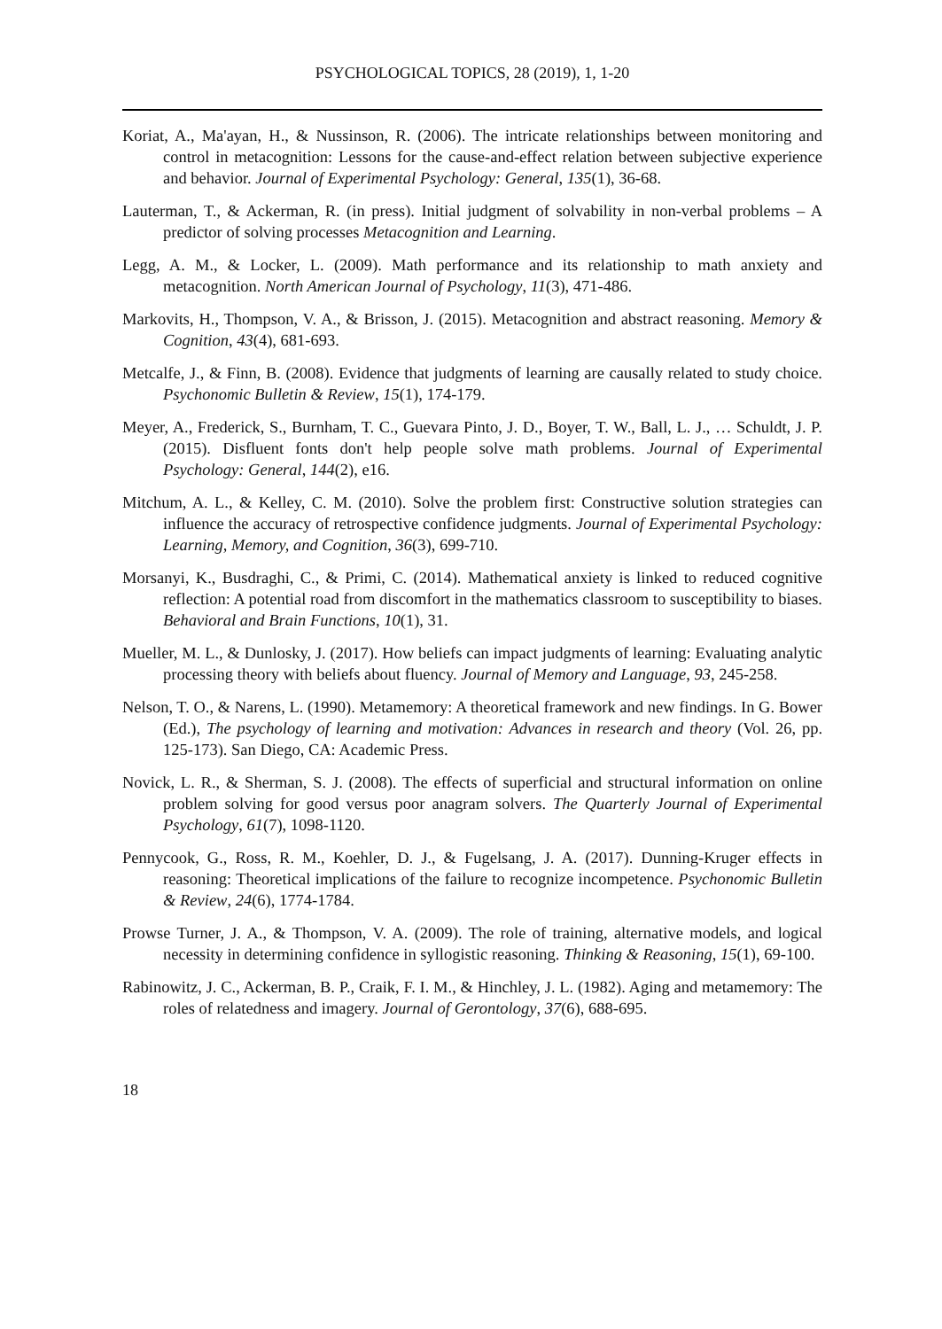PSYCHOLOGICAL TOPICS, 28 (2019), 1, 1-20
Koriat, A., Ma'ayan, H., & Nussinson, R. (2006). The intricate relationships between monitoring and control in metacognition: Lessons for the cause-and-effect relation between subjective experience and behavior. Journal of Experimental Psychology: General, 135(1), 36-68.
Lauterman, T., & Ackerman, R. (in press). Initial judgment of solvability in non-verbal problems – A predictor of solving processes Metacognition and Learning.
Legg, A. M., & Locker, L. (2009). Math performance and its relationship to math anxiety and metacognition. North American Journal of Psychology, 11(3), 471-486.
Markovits, H., Thompson, V. A., & Brisson, J. (2015). Metacognition and abstract reasoning. Memory & Cognition, 43(4), 681-693.
Metcalfe, J., & Finn, B. (2008). Evidence that judgments of learning are causally related to study choice. Psychonomic Bulletin & Review, 15(1), 174-179.
Meyer, A., Frederick, S., Burnham, T. C., Guevara Pinto, J. D., Boyer, T. W., Ball, L. J., … Schuldt, J. P. (2015). Disfluent fonts don't help people solve math problems. Journal of Experimental Psychology: General, 144(2), e16.
Mitchum, A. L., & Kelley, C. M. (2010). Solve the problem first: Constructive solution strategies can influence the accuracy of retrospective confidence judgments. Journal of Experimental Psychology: Learning, Memory, and Cognition, 36(3), 699-710.
Morsanyi, K., Busdraghi, C., & Primi, C. (2014). Mathematical anxiety is linked to reduced cognitive reflection: A potential road from discomfort in the mathematics classroom to susceptibility to biases. Behavioral and Brain Functions, 10(1), 31.
Mueller, M. L., & Dunlosky, J. (2017). How beliefs can impact judgments of learning: Evaluating analytic processing theory with beliefs about fluency. Journal of Memory and Language, 93, 245-258.
Nelson, T. O., & Narens, L. (1990). Metamemory: A theoretical framework and new findings. In G. Bower (Ed.), The psychology of learning and motivation: Advances in research and theory (Vol. 26, pp. 125-173). San Diego, CA: Academic Press.
Novick, L. R., & Sherman, S. J. (2008). The effects of superficial and structural information on online problem solving for good versus poor anagram solvers. The Quarterly Journal of Experimental Psychology, 61(7), 1098-1120.
Pennycook, G., Ross, R. M., Koehler, D. J., & Fugelsang, J. A. (2017). Dunning-Kruger effects in reasoning: Theoretical implications of the failure to recognize incompetence. Psychonomic Bulletin & Review, 24(6), 1774-1784.
Prowse Turner, J. A., & Thompson, V. A. (2009). The role of training, alternative models, and logical necessity in determining confidence in syllogistic reasoning. Thinking & Reasoning, 15(1), 69-100.
Rabinowitz, J. C., Ackerman, B. P., Craik, F. I. M., & Hinchley, J. L. (1982). Aging and metamemory: The roles of relatedness and imagery. Journal of Gerontology, 37(6), 688-695.
18